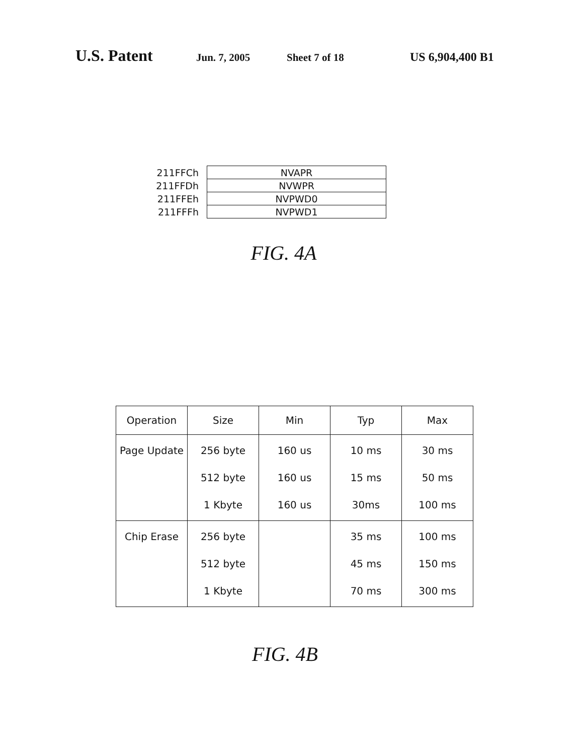U.S. Patent Jun. 7, 2005 Sheet 7 of 18 US 6,904,400 B1
| 211FFCh | NVAPR |
| 211FFDh | NVWPR |
| 211FFEh | NVPWD0 |
| 211FFFh | NVPWD1 |
FIG. 4A
| Operation | Size | Min | Typ | Max |
| --- | --- | --- | --- | --- |
| Page Update | 256 byte 512 byte 1 Kbyte | 160 us 160 us 160 us | 10 ms 15 ms 30ms | 30 ms 50 ms 100 ms |
| Chip Erase | 256 byte 512 byte 1 Kbyte | | 35 ms 45 ms 70 ms | 100 ms 150 ms 300 ms |
FIG. 4B